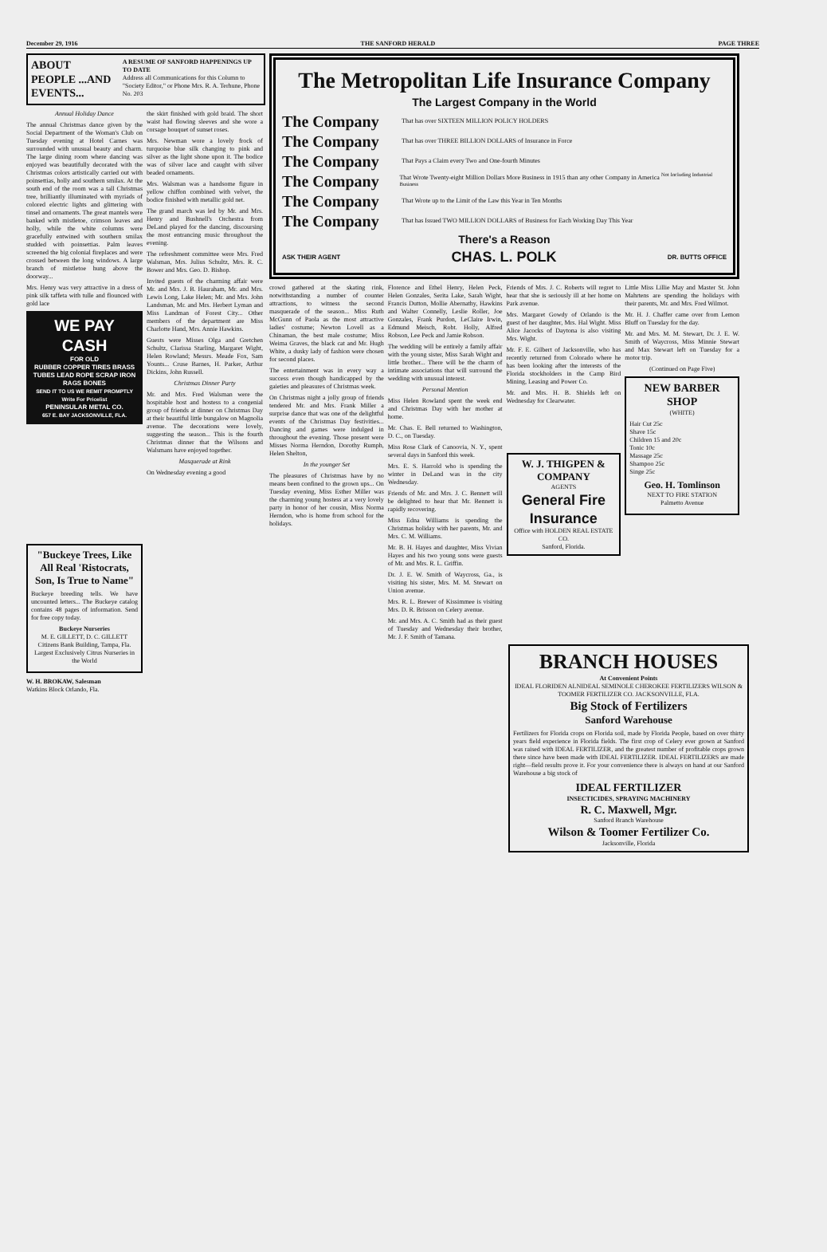December 29, 1916 THE SANFORD HERALD PAGE THREE
ABOUT PEOPLE ...AND EVENTS...
A RESUME OF SANFORD HAPPENINGS UP TO DATE
Address all Communications for this Column to "Society Editor," or Phone Mrs. R. A. Terhune, Phone No. 203
Annual Holiday Dance
The annual Christmas dance given by the Social Department of the Woman's Club on Tuesday evening at Hotel Carnes was surrounded with unusual beauty and charm. The large dining room where dancing was enjoyed was beautifully decorated with the Christmas colors artistically carried out with poinsettias, holly and southern smilax. At the south end of the room was a tall Christmas tree, brilliantly illuminated with myriads of colored electric lights and glittering with tinsel and ornaments. The great mantels were banked with mistletoe, crimson leaves and holly, while the white columns were gracefully entwined with southern smilax studded with poinsettias. Palm leaves screened the big colonial fireplaces and were crossed between the long windows. A large branch of mistletoe hung above the doorway...
Mrs. Henry was very attractive in a dress of pink silk taffeta with tulle and flounced with gold lace
WE PAY CASH
FOR OLD
RUBBER COPPER TIRES BRASS TUBES LEAD ROPE SCRAP IRON RAGS BONES
SEND IT TO US WE REMIT PROMPTLY Write For Pricelist
PENINSULAR METAL CO.
657 E. BAY JACKSONVILLE, FLA.
"Buckeye Trees, Like All Real 'Ristocrats, Son, Is True to Name"
Buckeye breeding tells. We have uncounted letters... The Buckeye catalog contains 48 pages of information. Send for free copy today.
Buckeye Nurseries
M. E. GILLETT, D. C. GILLETT
Citizens Bank Building, Tampa, Fla.
Largest Exclusively Citrus Nurseries in the World
W. H. BROKAW, Salesman
Watkins Block Orlando, Fla.
the skirt finished with gold braid. The short waist had flowing sleeves and she wore a corsage bouquet of sunset roses.
Mrs. Newman wore a lovely frock of turquoise blue silk changing to pink and silver as the light shone upon it. The bodice was of silver lace and caught with silver beaded ornaments.
Mrs. Walsman was a handsome figure in yellow chiffon combined with velvet, the bodice finished with metallic gold net.
The grand march was led by Mr. and Mrs. Henry and Bushnell's Orchestra from DeLand played for the dancing, discoursing the most entrancing music throughout the evening.
The refreshment committee were Mrs. Fred Walsman, Mrs. Julius Schultz, Mrs. R. C. Bower and Mrs. Geo. D. Bishop.
Invited guests of the charming affair were Mr. and Mrs. J. B. Hauraham, Mr. and Mrs. Lewis Long, Lake Helen; Mr. and Mrs. John Landsman, Mr. and Mrs. Herbert Lyman and Miss Landman of Forest City... Other members of the department are Miss Charlotte Hand, Mrs. Annie Hawkins.
Guests were Misses Olga and Gretchen Schultz, Clarissa Starling, Margaret Wight, Helen Rowland; Messrs. Meade Fox, Sam Younts... Cruse Barnes, H. Parker, Arthur Dickins, John Russell.
Christmas Dinner Party
Mr. and Mrs. Fred Walsman were the hospitable host and hostess to a congenial group of friends at dinner on Christmas Day at their beautiful little bungalow on Magnolia avenue. The decorations were lovely, suggesting the season... This is the fourth Christmas dinner that the Wilsons and Walsmans have enjoyed together.
Masquerade at Rink
On Wednesday evening a good
The Metropolitan Life Insurance Company
The Largest Company in the World
The Company That has over SIXTEEN MILLION POLICY HOLDERS
The Company That has over THREE BILLION DOLLARS of Insurance in Force
The Company That Pays a Claim every Two and One-fourth Minutes
The Company That Wrote Twenty-eight Million Dollars More Business in 1915 than any other Company in America <sup>Not Including Industrial Business</sup>
The Company That Wrote up to the Limit of the Law this Year in Ten Months
The Company That has Issued TWO MILLION DOLLARS of Business for Each Working Day This Year
There's a Reason
ASK THEIR AGENT CHAS. L. POLK DR. BUTTS OFFICE
crowd gathered at the skating rink, notwithstanding a number of counter attractions, to witness the second masquerade of the season... Miss Ruth McGunn of Paola as the most attractive ladies' costume; Newton Lovell as a Chinaman, the best male costume; Miss Weima Graves, the black cat and Mr. Hugh White, a dusky lady of fashion were chosen for second places.
The entertainment was in every way a success even though handicapped by the gaieties and pleasures of Christmas week.
On Christmas night a jolly group of friends tendered Mr. and Mrs. Frank Miller a surprise dance that was one of the delightful events of the Christmas Day festivities... Dancing and games were indulged in throughout the evening. Those present were Misses Norma Herndon, Dorothy Rumph, Helen Shelton,
In the younger Set
The pleasures of Christmas have by no means been confined to the grown ups... On Tuesday evening, Miss Esther Miller was the charming young hostess at a very lovely party in honor of her cousin, Miss Norma Herndon, who is home from school for the holidays.
Florence and Ethel Henry, Helen Peck, Helen Gonzales, Serita Lake, Sarah Wight, Francis Dutton, Mollie Abernathy, Hawkins and Walter Connelly, Leslie Roller, Joe Gonzales, Frank Purdon, LeClaire Irwin, Edmund Meisch, Robt. Holly, Alfred Robson, Lee Peck and Jamie Robson.
The wedding will be entirely a family affair with the young sister, Miss Sarah Wight and little brother... There will be the charm of intimate associations that will surround the wedding with unusual interest.
Personal Mention
Miss Helen Rowland spent the week end and Christmas Day with her mother at home.
Mr. Chas. E. Bell returned to Washington, D. C., on Tuesday.
Miss Rose Clark of Canoovia, N. Y., spent several days in Sanford this week.
Mrs. E. S. Harrold who is spending the winter in DeLand was in the city Wednesday.
Friends of Mr. and Mrs. J. C. Bennett will be delighted to hear that Mr. Bennett is rapidly recovering.
Miss Edna Williams is spending the Christmas holiday with her parents, Mr. and Mrs. C. M. Williams.
Mr. B. H. Hayes and daughter, Miss Vivian Hayes and his two young sons were guests of Mr. and Mrs. R. L. Griffin.
Dr. J. E. W. Smith of Waycross, Ga., is visiting his sister, Mrs. M. M. Stewart on Union avenue.
Mrs. R. L. Brewer of Kissimmee is visiting Mrs. D. R. Brisson on Celery avenue.
Mr. and Mrs. A. C. Smith had as their guest of Tuesday and Wednesday their brother, Mr. J. F. Smith of Tamana.
Friends of Mrs. J. C. Roberts will regret to hear that she is seriously ill at her home on Park avenue.
Mrs. Margaret Gowdy of Orlando is the guest of her daughter, Mrs. Hal Wight. Miss Alice Jacocks of Daytona is also visiting Mrs. Wight.
Mr. F. E. Gilbert of Jacksonville, who has recently returned from Colorado where he has been looking after the interests of the Florida stockholders in the Camp Bird Mining, Leasing and Power Co.
Mr. and Mrs. H. B. Shields left on Wednesday for Clearwater.
W. J. THIGPEN & COMPANY
AGENTS
General Fire Insurance
Office with HOLDEN REAL ESTATE CO.
Sanford, Florida.
Little Miss Lillie May and Master St. John Mahrtens are spending the holidays with their parents, Mr. and Mrs. Fred Wilmot.
Mr. H. J. Chaffer came over from Lemon Bluff on Tuesday for the day.
Mr. and Mrs. M. M. Stewart, Dr. J. E. W. Smith of Waycross, Miss Minnie Stewart and Max Stewart left on Tuesday for a motor trip.
(Continued on Page Five)
NEW BARBER SHOP
(WHITE)
Hair Cut 25c
Shave 15c
Children 15 and 20c
Tonic 10c
Massage 25c
Shampoo 25c
Singe 25c
Geo. H. Tomlinson
NEXT TO FIRE STATION
Palmetto Avenue
BRANCH HOUSES
At Convenient Points
IDEAL FLORIDEN ALNIDEAL SEMINOLE CHEROKEE FERTILIZERS WILSON & TOOMER FERTILIZER CO. JACKSONVILLE, FLA.
Big Stock of Fertilizers
Sanford Warehouse
Fertilizers for Florida crops on Florida soil, made by Florida People, based on over thirty years field experience in Florida fields. The first crop of Celery ever grown at Sanford was raised with IDEAL FERTILIZER, and the greatest number of profitable crops grown there since have been made with IDEAL FERTILIZER. IDEAL FERTILIZERS are made right—field results prove it. For your convenience there is always on hand at our Sanford Warehouse a big stock of
IDEAL FERTILIZER
INSECTICIDES, SPRAYING MACHINERY
R. C. Maxwell, Mgr.
Sanford Branch Warehouse
Wilson & Toomer Fertilizer Co.
Jacksonville, Florida